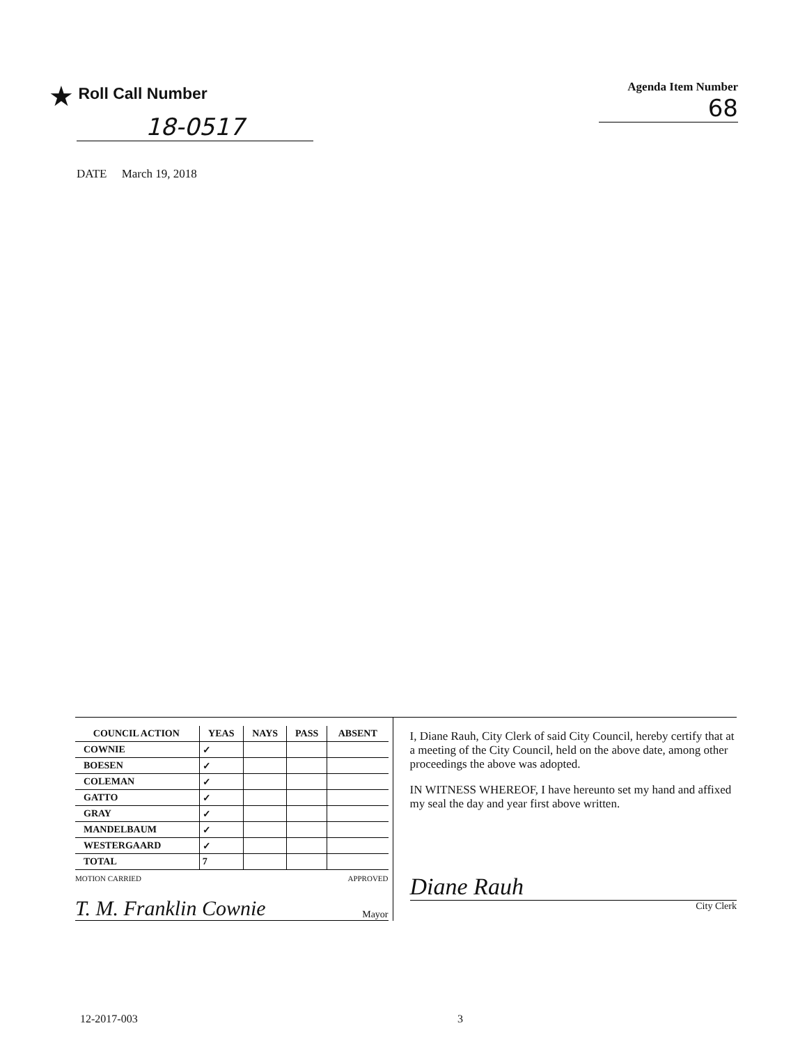★ Roll Call Number
18-0517
Agenda Item Number
68
DATE March 19, 2018
| COUNCIL ACTION | YEAS | NAYS | PASS | ABSENT |
| --- | --- | --- | --- | --- |
| COWNIE | ✓ | | | |
| BOESEN | ✓ | | | |
| COLEMAN | ✓ | | | |
| GATTO | ✓ | | | |
| GRAY | ✓ | | | |
| MANDELBAUM | ✓ | | | |
| WESTERGAARD | ✓ | | | |
| TOTAL | 7 | | | |
MOTION CARRIED APPROVED
T. M. Franklin Cownie Mayor
I, Diane Rauh, City Clerk of said City Council, hereby certify that at a meeting of the City Council, held on the above date, among other proceedings the above was adopted.
IN WITNESS WHEREOF, I have hereunto set my hand and affixed my seal the day and year first above written.
Diane Rauh
City Clerk
12-2017-003 3